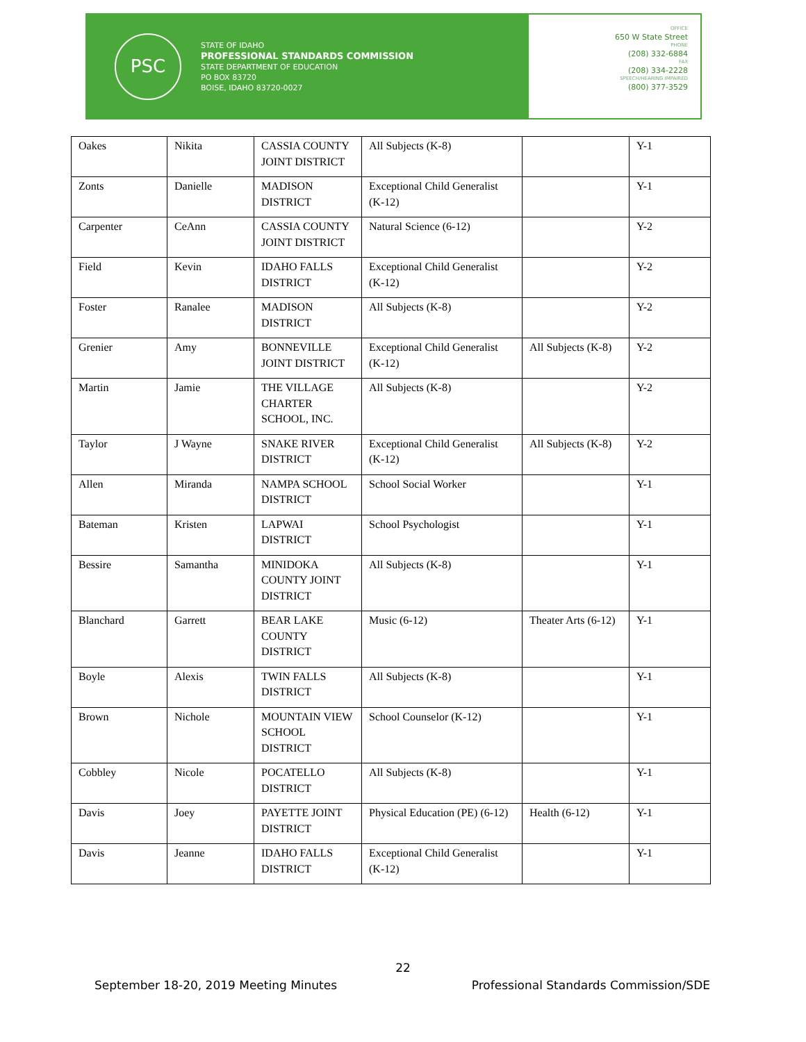PSC
STATE OF IDAHO
PROFESSIONAL STANDARDS COMMISSION
STATE DEPARTMENT OF EDUCATION
PO BOX 83720
BOISE, IDAHO 83720-0027
OFFICE
650 W State Street
PHONE
(208) 332-6884
FAX
(208) 334-2228
SPEECH/HEARING IMPAIRED
(800) 377-3529
| Oakes | Nikita | CASSIA COUNTY JOINT DISTRICT | All Subjects (K-8) | | Y-1 |
| Zonts | Danielle | MADISON DISTRICT | Exceptional Child Generalist (K-12) | | Y-1 |
| Carpenter | CeAnn | CASSIA COUNTY JOINT DISTRICT | Natural Science (6-12) | | Y-2 |
| Field | Kevin | IDAHO FALLS DISTRICT | Exceptional Child Generalist (K-12) | | Y-2 |
| Foster | Ranalee | MADISON DISTRICT | All Subjects (K-8) | | Y-2 |
| Grenier | Amy | BONNEVILLE JOINT DISTRICT | Exceptional Child Generalist (K-12) | All Subjects (K-8) | Y-2 |
| Martin | Jamie | THE VILLAGE CHARTER SCHOOL, INC. | All Subjects (K-8) | | Y-2 |
| Taylor | J Wayne | SNAKE RIVER DISTRICT | Exceptional Child Generalist (K-12) | All Subjects (K-8) | Y-2 |
| Allen | Miranda | NAMPA SCHOOL DISTRICT | School Social Worker | | Y-1 |
| Bateman | Kristen | LAPWAI DISTRICT | School Psychologist | | Y-1 |
| Bessire | Samantha | MINIDOKA COUNTY JOINT DISTRICT | All Subjects (K-8) | | Y-1 |
| Blanchard | Garrett | BEAR LAKE COUNTY DISTRICT | Music (6-12) | Theater Arts (6-12) | Y-1 |
| Boyle | Alexis | TWIN FALLS DISTRICT | All Subjects (K-8) | | Y-1 |
| Brown | Nichole | MOUNTAIN VIEW SCHOOL DISTRICT | School Counselor (K-12) | | Y-1 |
| Cobbley | Nicole | POCATELLO DISTRICT | All Subjects (K-8) | | Y-1 |
| Davis | Joey | PAYETTE JOINT DISTRICT | Physical Education (PE) (6-12) | Health (6-12) | Y-1 |
| Davis | Jeanne | IDAHO FALLS DISTRICT | Exceptional Child Generalist (K-12) | | Y-1 |
22
September 18-20, 2019 Meeting Minutes Professional Standards Commission/SDE